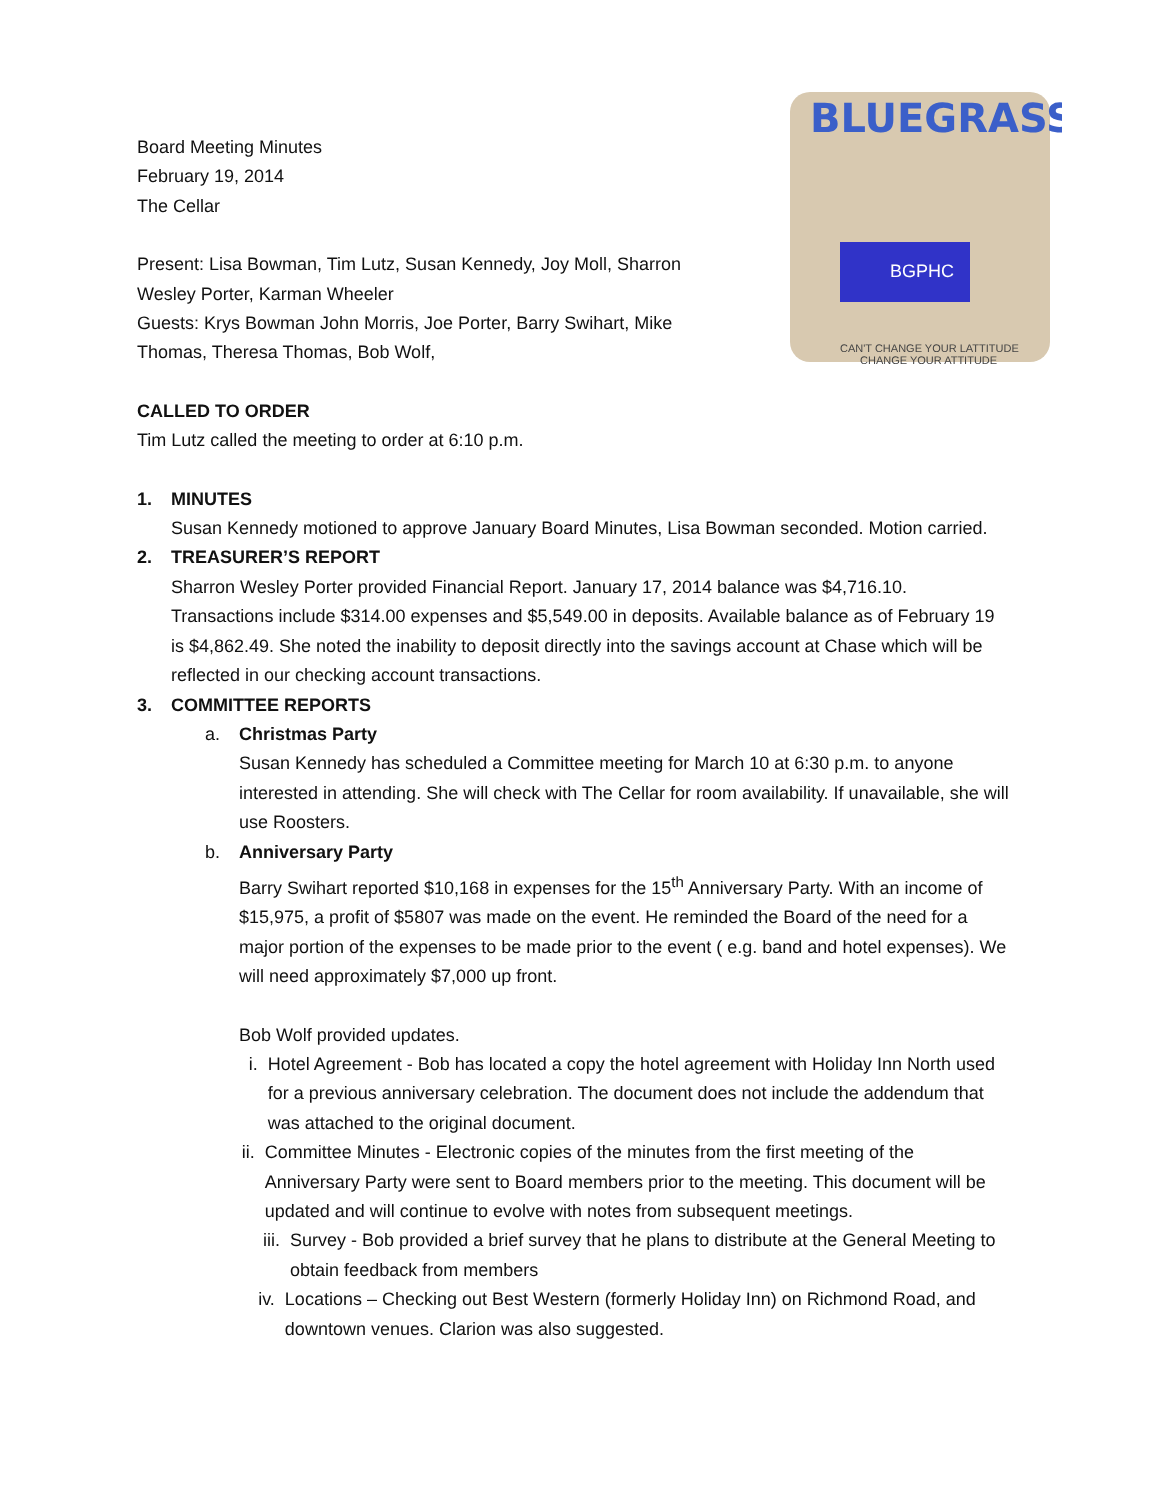BLUEGRASS
BGPHC
CAN'T CHANGE YOUR LATTITUDE
CHANGE YOUR ATTITUDE
Board Meeting Minutes
February 19, 2014
The Cellar
Present: Lisa Bowman, Tim Lutz, Susan Kennedy, Joy Moll, Sharron
Wesley Porter, Karman Wheeler
Guests: Krys Bowman John Morris, Joe Porter, Barry Swihart, Mike
Thomas, Theresa Thomas, Bob Wolf,
CALLED TO ORDER
Tim Lutz called the meeting to order at 6:10 p.m.
1. MINUTES
Susan Kennedy motioned to approve January Board Minutes, Lisa Bowman seconded. Motion carried.
2. TREASURER’S REPORT
Sharron Wesley Porter provided Financial Report. January 17, 2014 balance was $4,716.10. Transactions include $314.00 expenses and $5,549.00 in deposits. Available balance as of February 19 is $4,862.49. She noted the inability to deposit directly into the savings account at Chase which will be reflected in our checking account transactions.
3. COMMITTEE REPORTS
a. Christmas Party
Susan Kennedy has scheduled a Committee meeting for March 10 at 6:30 p.m. to anyone interested in attending. She will check with The Cellar for room availability. If unavailable, she will use Roosters.
b. Anniversary Party
Barry Swihart reported $10,168 in expenses for the 15<sup>th</sup> Anniversary Party. With an income of $15,975, a profit of $5807 was made on the event. He reminded the Board of the need for a major portion of the expenses to be made prior to the event ( e.g. band and hotel expenses). We will need approximately $7,000 up front.
Bob Wolf provided updates.
i. Hotel Agreement - Bob has located a copy the hotel agreement with Holiday Inn North used for a previous anniversary celebration. The document does not include the addendum that was attached to the original document.
ii. Committee Minutes - Electronic copies of the minutes from the first meeting of the Anniversary Party were sent to Board members prior to the meeting. This document will be updated and will continue to evolve with notes from subsequent meetings.
iii. Survey - Bob provided a brief survey that he plans to distribute at the General Meeting to obtain feedback from members
iv. Locations – Checking out Best Western (formerly Holiday Inn) on Richmond Road, and downtown venues. Clarion was also suggested.